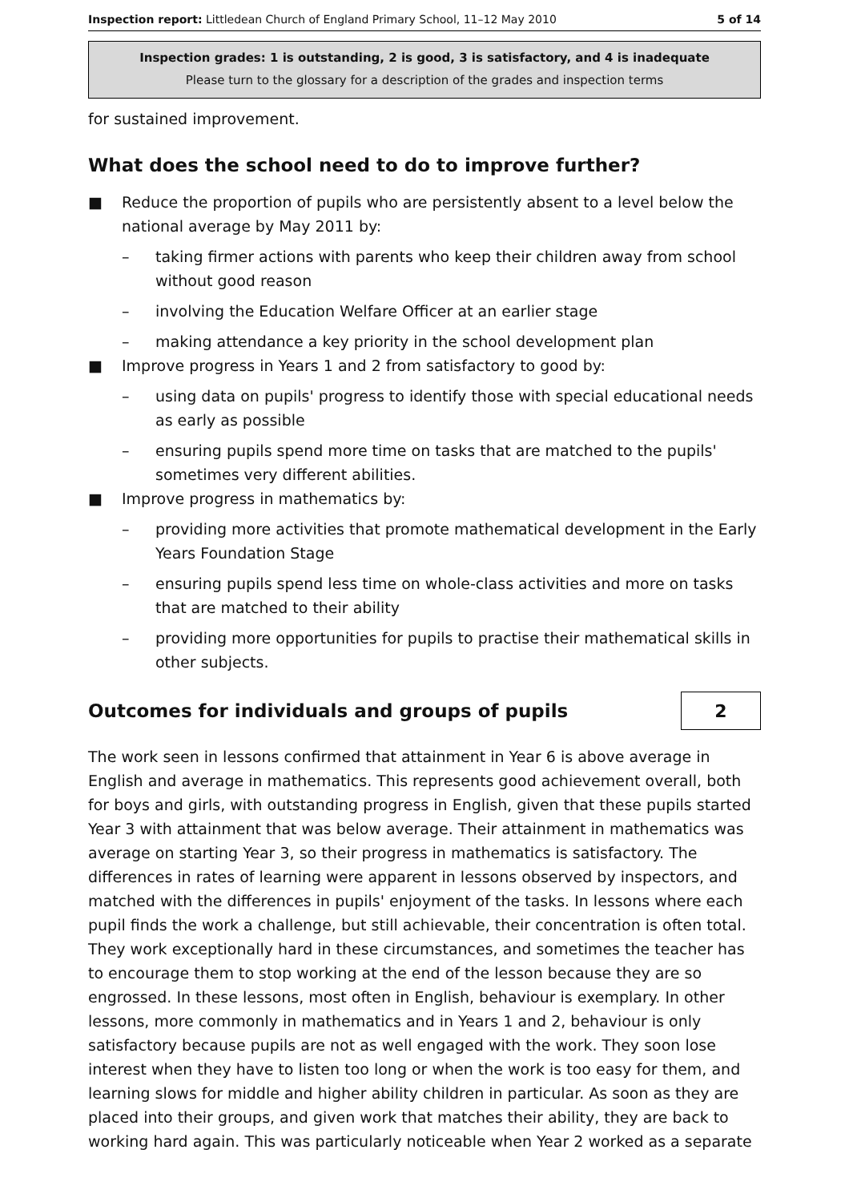Inspection report: Littledean Church of England Primary School, 11–12 May 2010
5 of 14
Inspection grades: 1 is outstanding, 2 is good, 3 is satisfactory, and 4 is inadequate
Please turn to the glossary for a description of the grades and inspection terms
for sustained improvement.
What does the school need to do to improve further?
■ Reduce the proportion of pupils who are persistently absent to a level below the national average by May 2011 by:
– taking firmer actions with parents who keep their children away from school without good reason
– involving the Education Welfare Officer at an earlier stage
– making attendance a key priority in the school development plan
■ Improve progress in Years 1 and 2 from satisfactory to good by:
– using data on pupils' progress to identify those with special educational needs as early as possible
– ensuring pupils spend more time on tasks that are matched to the pupils' sometimes very different abilities.
■ Improve progress in mathematics by:
– providing more activities that promote mathematical development in the Early Years Foundation Stage
– ensuring pupils spend less time on whole-class activities and more on tasks that are matched to their ability
– providing more opportunities for pupils to practise their mathematical skills in other subjects.
Outcomes for individuals and groups of pupils
2
The work seen in lessons confirmed that attainment in Year 6 is above average in English and average in mathematics. This represents good achievement overall, both for boys and girls, with outstanding progress in English, given that these pupils started Year 3 with attainment that was below average. Their attainment in mathematics was average on starting Year 3, so their progress in mathematics is satisfactory. The differences in rates of learning were apparent in lessons observed by inspectors, and matched with the differences in pupils' enjoyment of the tasks. In lessons where each pupil finds the work a challenge, but still achievable, their concentration is often total. They work exceptionally hard in these circumstances, and sometimes the teacher has to encourage them to stop working at the end of the lesson because they are so engrossed. In these lessons, most often in English, behaviour is exemplary. In other lessons, more commonly in mathematics and in Years 1 and 2, behaviour is only satisfactory because pupils are not as well engaged with the work. They soon lose interest when they have to listen too long or when the work is too easy for them, and learning slows for middle and higher ability children in particular. As soon as they are placed into their groups, and given work that matches their ability, they are back to working hard again. This was particularly noticeable when Year 2 worked as a separate